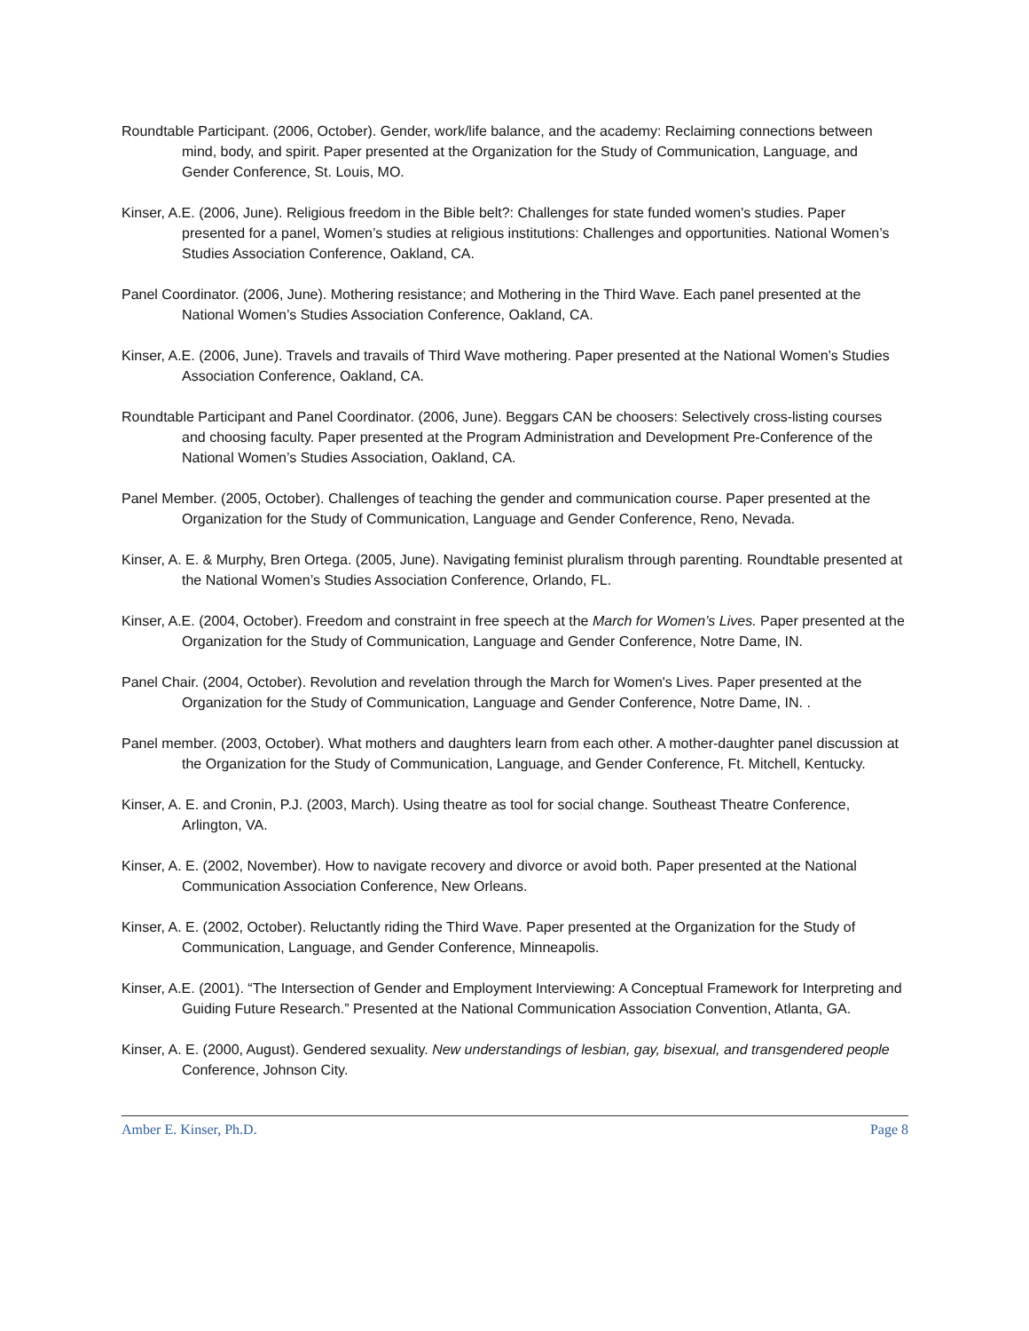Roundtable Participant. (2006, October). Gender, work/life balance, and the academy: Reclaiming connections between mind, body, and spirit. Paper presented at the Organization for the Study of Communication, Language, and Gender Conference, St. Louis, MO.
Kinser, A.E. (2006, June). Religious freedom in the Bible belt?: Challenges for state funded women's studies. Paper presented for a panel, Women’s studies at religious institutions: Challenges and opportunities. National Women’s Studies Association Conference, Oakland, CA.
Panel Coordinator. (2006, June). Mothering resistance; and Mothering in the Third Wave. Each panel presented at the National Women’s Studies Association Conference, Oakland, CA.
Kinser, A.E. (2006, June). Travels and travails of Third Wave mothering. Paper presented at the National Women’s Studies Association Conference, Oakland, CA.
Roundtable Participant and Panel Coordinator. (2006, June). Beggars CAN be choosers: Selectively cross-listing courses and choosing faculty. Paper presented at the Program Administration and Development Pre-Conference of the National Women’s Studies Association, Oakland, CA.
Panel Member. (2005, October). Challenges of teaching the gender and communication course. Paper presented at the Organization for the Study of Communication, Language and Gender Conference, Reno, Nevada.
Kinser, A. E. & Murphy, Bren Ortega. (2005, June). Navigating feminist pluralism through parenting. Roundtable presented at the National Women’s Studies Association Conference, Orlando, FL.
Kinser, A.E. (2004, October). Freedom and constraint in free speech at the March for Women’s Lives. Paper presented at the Organization for the Study of Communication, Language and Gender Conference, Notre Dame, IN.
Panel Chair. (2004, October). Revolution and revelation through the March for Women's Lives. Paper presented at the Organization for the Study of Communication, Language and Gender Conference, Notre Dame, IN. .
Panel member. (2003, October). What mothers and daughters learn from each other. A mother-daughter panel discussion at the Organization for the Study of Communication, Language, and Gender Conference, Ft. Mitchell, Kentucky.
Kinser, A. E. and Cronin, P.J. (2003, March). Using theatre as tool for social change. Southeast Theatre Conference, Arlington, VA.
Kinser, A. E. (2002, November). How to navigate recovery and divorce or avoid both. Paper presented at the National Communication Association Conference, New Orleans.
Kinser, A. E. (2002, October). Reluctantly riding the Third Wave. Paper presented at the Organization for the Study of Communication, Language, and Gender Conference, Minneapolis.
Kinser, A.E. (2001). “The Intersection of Gender and Employment Interviewing: A Conceptual Framework for Interpreting and Guiding Future Research.” Presented at the National Communication Association Convention, Atlanta, GA.
Kinser, A. E. (2000, August). Gendered sexuality. New understandings of lesbian, gay, bisexual, and transgendered people Conference, Johnson City.
Amber E. Kinser, Ph.D. Page 8